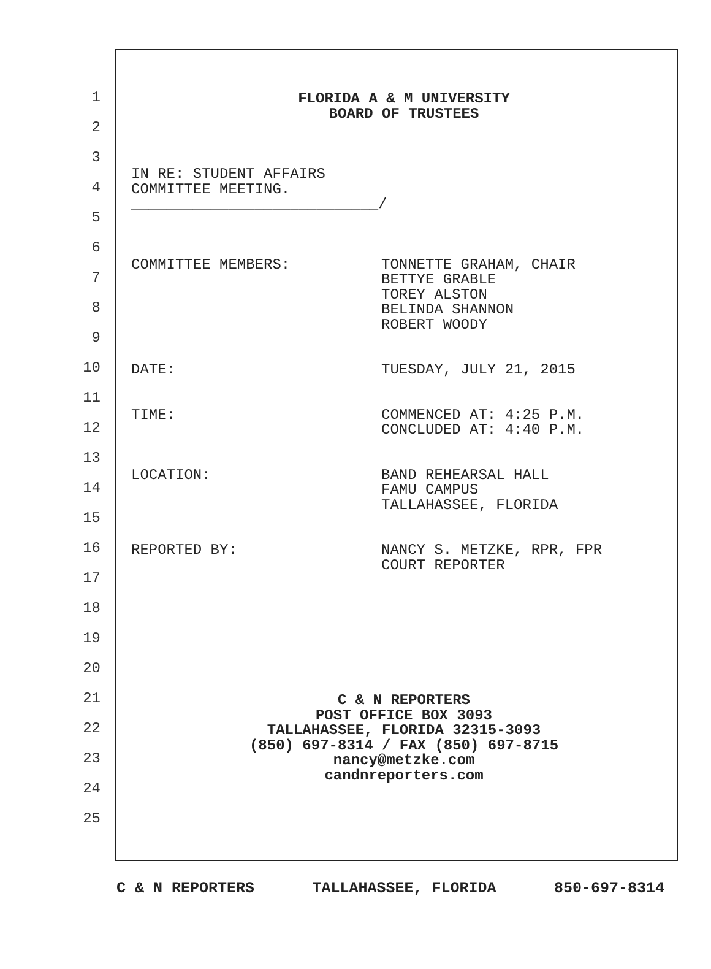1
2
3
4
5
6
7
8
9
10
11
12
13
14
15
16
17
18
19
20
21
22
23
24
25
FLORIDA A & M UNIVERSITY
BOARD OF TRUSTEES
IN RE: STUDENT AFFAIRS
COMMITTEE MEETING.
____________________________/
COMMITTEE MEMBERS: TONNETTE GRAHAM, CHAIR
BETTYE GRABLE
TOREY ALSTON
BELINDA SHANNON
ROBERT WOODY
DATE: TUESDAY, JULY 21, 2015
TIME: COMMENCED AT: 4:25 P.M.
CONCLUDED AT: 4:40 P.M.
LOCATION: BAND REHEARSAL HALL
FAMU CAMPUS
TALLAHASSEE, FLORIDA
REPORTED BY: NANCY S. METZKE, RPR, FPR
COURT REPORTER
C & N REPORTERS
POST OFFICE BOX 3093
TALLAHASSEE, FLORIDA 32315-3093
(850) 697-8314 / FAX (850) 697-8715
nancy@metzke.com
candnreporters.com
C & N REPORTERS TALLAHASSEE, FLORIDA 850-697-8314